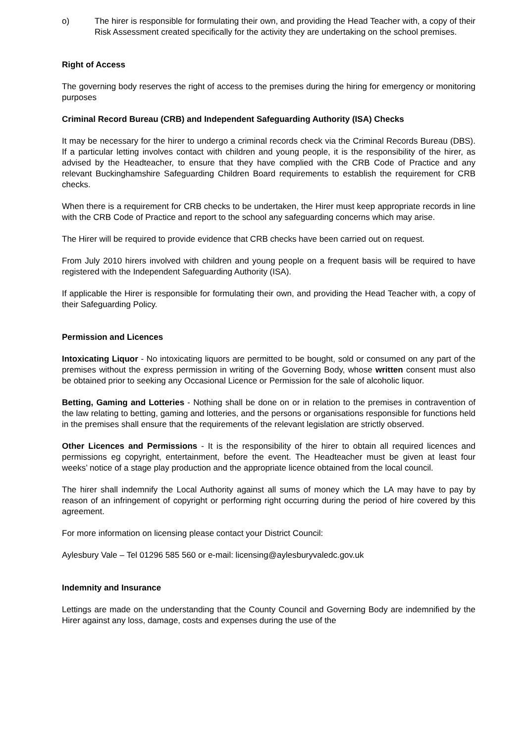o) The hirer is responsible for formulating their own, and providing the Head Teacher with, a copy of their Risk Assessment created specifically for the activity they are undertaking on the school premises.
Right of Access
The governing body reserves the right of access to the premises during the hiring for emergency or monitoring purposes
Criminal Record Bureau (CRB) and Independent Safeguarding Authority (ISA) Checks
It may be necessary for the hirer to undergo a criminal records check via the Criminal Records Bureau (DBS). If a particular letting involves contact with children and young people, it is the responsibility of the hirer, as advised by the Headteacher, to ensure that they have complied with the CRB Code of Practice and any relevant Buckinghamshire Safeguarding Children Board requirements to establish the requirement for CRB checks.
When there is a requirement for CRB checks to be undertaken, the Hirer must keep appropriate records in line with the CRB Code of Practice and report to the school any safeguarding concerns which may arise.
The Hirer will be required to provide evidence that CRB checks have been carried out on request.
From July 2010 hirers involved with children and young people on a frequent basis will be required to have registered with the Independent Safeguarding Authority (ISA).
If applicable the Hirer is responsible for formulating their own, and providing the Head Teacher with, a copy of their Safeguarding Policy.
Permission and Licences
Intoxicating Liquor - No intoxicating liquors are permitted to be bought, sold or consumed on any part of the premises without the express permission in writing of the Governing Body, whose written consent must also be obtained prior to seeking any Occasional Licence or Permission for the sale of alcoholic liquor.
Betting, Gaming and Lotteries - Nothing shall be done on or in relation to the premises in contravention of the law relating to betting, gaming and lotteries, and the persons or organisations responsible for functions held in the premises shall ensure that the requirements of the relevant legislation are strictly observed.
Other Licences and Permissions - It is the responsibility of the hirer to obtain all required licences and permissions eg copyright, entertainment, before the event. The Headteacher must be given at least four weeks’ notice of a stage play production and the appropriate licence obtained from the local council.
The hirer shall indemnify the Local Authority against all sums of money which the LA may have to pay by reason of an infringement of copyright or performing right occurring during the period of hire covered by this agreement.
For more information on licensing please contact your District Council:
Aylesbury Vale – Tel 01296 585 560 or e-mail: licensing@aylesburyvaledc.gov.uk
Indemnity and Insurance
Lettings are made on the understanding that the County Council and Governing Body are indemnified by the Hirer against any loss, damage, costs and expenses during the use of the